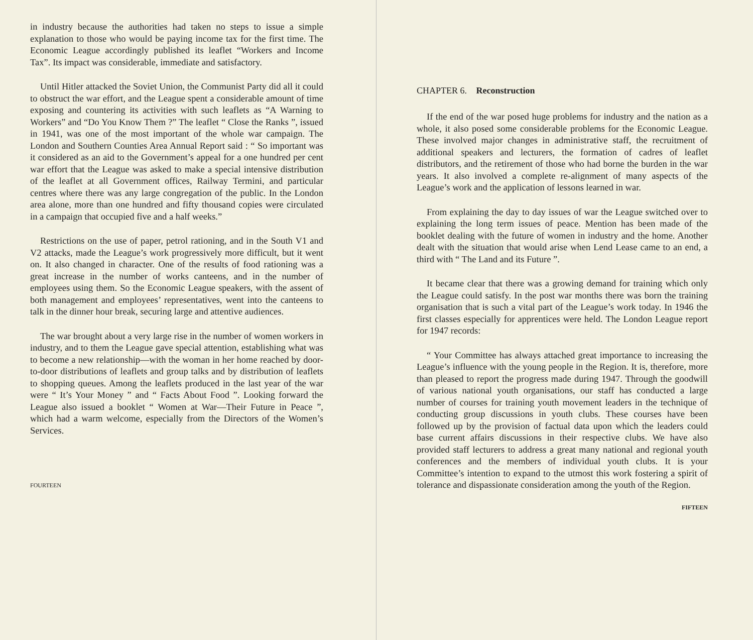in industry because the authorities had taken no steps to issue a simple explanation to those who would be paying income tax for the first time. The Economic League accordingly published its leaflet “Workers and Income Tax”. Its impact was considerable, immediate and satisfactory.
Until Hitler attacked the Soviet Union, the Communist Party did all it could to obstruct the war effort, and the League spent a considerable amount of time exposing and countering its activities with such leaflets as “A Warning to Workers” and “Do You Know Them ?” The leaflet “ Close the Ranks ”, issued in 1941, was one of the most important of the whole war campaign. The London and Southern Counties Area Annual Report said : “ So important was it considered as an aid to the Government’s appeal for a one hundred per cent war effort that the League was asked to make a special intensive distribution of the leaflet at all Government offices, Railway Termini, and particular centres where there was any large congregation of the public. In the London area alone, more than one hundred and fifty thousand copies were circulated in a campaign that occupied five and a half weeks.”
Restrictions on the use of paper, petrol rationing, and in the South V1 and V2 attacks, made the League’s work progressively more difficult, but it went on. It also changed in character. One of the results of food rationing was a great increase in the number of works canteens, and in the number of employees using them. So the Economic League speakers, with the assent of both management and employees’ representatives, went into the canteens to talk in the dinner hour break, securing large and attentive audiences.
The war brought about a very large rise in the number of women workers in industry, and to them the League gave special attention, establishing what was to become a new relationship—with the woman in her home reached by door-to-door distributions of leaflets and group talks and by distribution of leaflets to shopping queues. Among the leaflets produced in the last year of the war were “ It’s Your Money ” and “ Facts About Food ”. Looking forward the League also issued a booklet “ Women at War—Their Future in Peace ”, which had a warm welcome, especially from the Directors of the Women’s Services.
FOURTEEN
CHAPTER 6. Reconstruction
If the end of the war posed huge problems for industry and the nation as a whole, it also posed some considerable problems for the Economic League. These involved major changes in administrative staff, the recruitment of additional speakers and lecturers, the formation of cadres of leaflet distributors, and the retirement of those who had borne the burden in the war years. It also involved a complete re-alignment of many aspects of the League’s work and the application of lessons learned in war.
From explaining the day to day issues of war the League switched over to explaining the long term issues of peace. Mention has been made of the booklet dealing with the future of women in industry and the home. Another dealt with the situation that would arise when Lend Lease came to an end, a third with “ The Land and its Future ”.
It became clear that there was a growing demand for training which only the League could satisfy. In the post war months there was born the training organisation that is such a vital part of the League’s work today. In 1946 the first classes especially for apprentices were held. The London League report for 1947 records:
“ Your Committee has always attached great importance to increasing the League’s influence with the young people in the Region. It is, therefore, more than pleased to report the progress made during 1947. Through the goodwill of various national youth organisations, our staff has conducted a large number of courses for training youth movement leaders in the technique of conducting group discussions in youth clubs. These courses have been followed up by the provision of factual data upon which the leaders could base current affairs discussions in their respective clubs. We have also provided staff lecturers to address a great many national and regional youth conferences and the members of individual youth clubs. It is your Committee’s intention to expand to the utmost this work fostering a spirit of tolerance and dispassionate consideration among the youth of the Region.
FIFTEEN